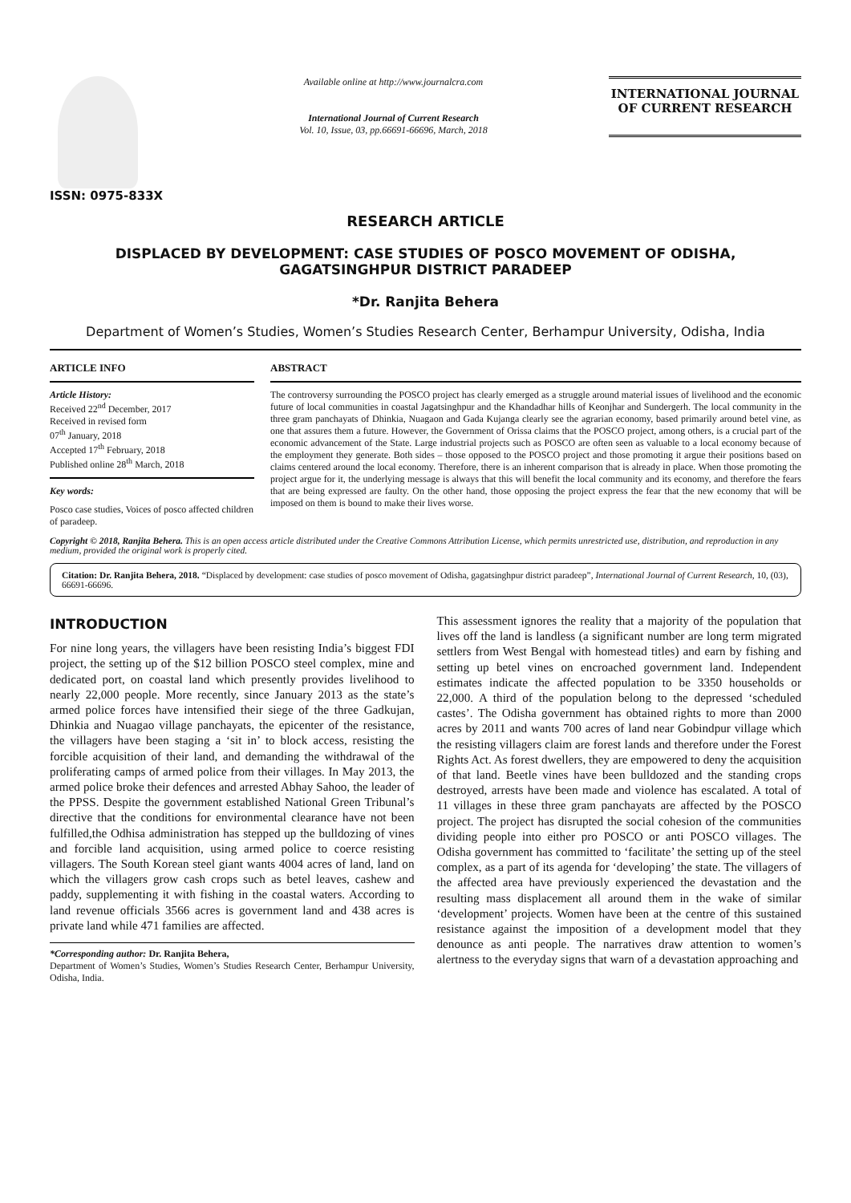ISSN: 0975-833X
Available online at http://www.journalcra.com
International Journal of Current Research
Vol. 10, Issue, 03, pp.66691-66696, March, 2018
INTERNATIONAL JOURNAL
OF CURRENT RESEARCH
RESEARCH ARTICLE
DISPLACED BY DEVELOPMENT: CASE STUDIES OF POSCO MOVEMENT OF ODISHA,
GAGATSINGHPUR DISTRICT PARADEEP
*Dr. Ranjita Behera
Department of Women’s Studies, Women’s Studies Research Center, Berhampur University, Odisha, India
ARTICLE INFO
Article History:
Received 22<sup>nd</sup> December, 2017
Received in revised form
07<sup>th</sup> January, 2018
Accepted 17<sup>th</sup> February, 2018
Published online 28<sup>th</sup> March, 2018
Key words:
Posco case studies, Voices of posco affected children of paradeep.
ABSTRACT
The controversy surrounding the POSCO project has clearly emerged as a struggle around material issues of livelihood and the economic future of local communities in coastal Jagatsinghpur and the Khandadhar hills of Keonjhar and Sundergerh. The local community in the three gram panchayats of Dhinkia, Nuagaon and Gada Kujanga clearly see the agrarian economy, based primarily around betel vine, as one that assures them a future. However, the Government of Orissa claims that the POSCO project, among others, is a crucial part of the economic advancement of the State. Large industrial projects such as POSCO are often seen as valuable to a local economy because of the employment they generate. Both sides – those opposed to the POSCO project and those promoting it argue their positions based on claims centered around the local economy. Therefore, there is an inherent comparison that is already in place. When those promoting the project argue for it, the underlying message is always that this will benefit the local community and its economy, and therefore the fears that are being expressed are faulty. On the other hand, those opposing the project express the fear that the new economy that will be imposed on them is bound to make their lives worse.
Copyright © 2018, Ranjita Behera. This is an open access article distributed under the Creative Commons Attribution License, which permits unrestricted use, distribution, and reproduction in any medium, provided the original work is properly cited.
Citation: Dr. Ranjita Behera, 2018. “Displaced by development: case studies of posco movement of Odisha, gagatsinghpur district paradeep”, International Journal of Current Research, 10, (03), 66691-66696.
INTRODUCTION
For nine long years, the villagers have been resisting India’s biggest FDI project, the setting up of the $12 billion POSCO steel complex, mine and dedicated port, on coastal land which presently provides livelihood to nearly 22,000 people. More recently, since January 2013 as the state’s armed police forces have intensified their siege of the three Gadkujan, Dhinkia and Nuagao village panchayats, the epicenter of the resistance, the villagers have been staging a ‘sit in’ to block access, resisting the forcible acquisition of their land, and demanding the withdrawal of the proliferating camps of armed police from their villages. In May 2013, the armed police broke their defences and arrested Abhay Sahoo, the leader of the PPSS. Despite the government established National Green Tribunal’s directive that the conditions for environmental clearance have not been fulfilled,the Odhisa administration has stepped up the bulldozing of vines and forcible land acquisition, using armed police to coerce resisting villagers. The South Korean steel giant wants 4004 acres of land, land on which the villagers grow cash crops such as betel leaves, cashew and paddy, supplementing it with fishing in the coastal waters. According to land revenue officials 3566 acres is government land and 438 acres is private land while 471 families are affected.
*Corresponding author: Dr. Ranjita Behera,
Department of Women’s Studies, Women’s Studies Research Center, Berhampur University, Odisha, India.
This assessment ignores the reality that a majority of the population that lives off the land is landless (a significant number are long term migrated settlers from West Bengal with homestead titles) and earn by fishing and setting up betel vines on encroached government land. Independent estimates indicate the affected population to be 3350 households or 22,000. A third of the population belong to the depressed ‘scheduled castes’. The Odisha government has obtained rights to more than 2000 acres by 2011 and wants 700 acres of land near Gobindpur village which the resisting villagers claim are forest lands and therefore under the Forest Rights Act. As forest dwellers, they are empowered to deny the acquisition of that land. Beetle vines have been bulldozed and the standing crops destroyed, arrests have been made and violence has escalated. A total of 11 villages in these three gram panchayats are affected by the POSCO project. The project has disrupted the social cohesion of the communities dividing people into either pro POSCO or anti POSCO villages. The Odisha government has committed to ‘facilitate’ the setting up of the steel complex, as a part of its agenda for ‘developing’ the state. The villagers of the affected area have previously experienced the devastation and the resulting mass displacement all around them in the wake of similar ‘development’ projects. Women have been at the centre of this sustained resistance against the imposition of a development model that they denounce as anti people. The narratives draw attention to women’s alertness to the everyday signs that warn of a devastation approaching and